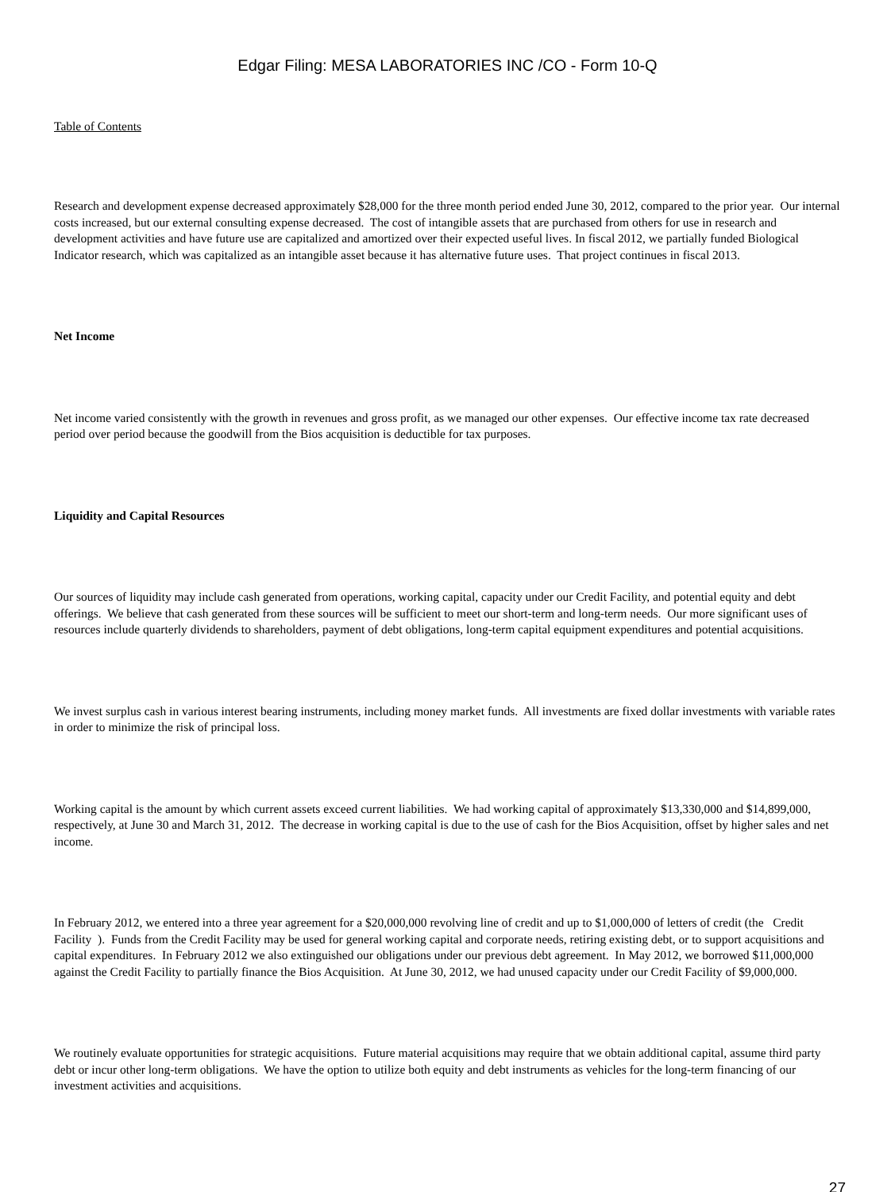Edgar Filing: MESA LABORATORIES INC /CO - Form 10-Q
Table of Contents
Research and development expense decreased approximately $28,000 for the three month period ended June 30, 2012, compared to the prior year. Our internal costs increased, but our external consulting expense decreased. The cost of intangible assets that are purchased from others for use in research and development activities and have future use are capitalized and amortized over their expected useful lives. In fiscal 2012, we partially funded Biological Indicator research, which was capitalized as an intangible asset because it has alternative future uses. That project continues in fiscal 2013.
Net Income
Net income varied consistently with the growth in revenues and gross profit, as we managed our other expenses. Our effective income tax rate decreased period over period because the goodwill from the Bios acquisition is deductible for tax purposes.
Liquidity and Capital Resources
Our sources of liquidity may include cash generated from operations, working capital, capacity under our Credit Facility, and potential equity and debt offerings. We believe that cash generated from these sources will be sufficient to meet our short-term and long-term needs. Our more significant uses of resources include quarterly dividends to shareholders, payment of debt obligations, long-term capital equipment expenditures and potential acquisitions.
We invest surplus cash in various interest bearing instruments, including money market funds. All investments are fixed dollar investments with variable rates in order to minimize the risk of principal loss.
Working capital is the amount by which current assets exceed current liabilities. We had working capital of approximately $13,330,000 and $14,899,000, respectively, at June 30 and March 31, 2012. The decrease in working capital is due to the use of cash for the Bios Acquisition, offset by higher sales and net income.
In February 2012, we entered into a three year agreement for a $20,000,000 revolving line of credit and up to $1,000,000 of letters of credit (the Credit Facility ). Funds from the Credit Facility may be used for general working capital and corporate needs, retiring existing debt, or to support acquisitions and capital expenditures. In February 2012 we also extinguished our obligations under our previous debt agreement. In May 2012, we borrowed $11,000,000 against the Credit Facility to partially finance the Bios Acquisition. At June 30, 2012, we had unused capacity under our Credit Facility of $9,000,000.
We routinely evaluate opportunities for strategic acquisitions. Future material acquisitions may require that we obtain additional capital, assume third party debt or incur other long-term obligations. We have the option to utilize both equity and debt instruments as vehicles for the long-term financing of our investment activities and acquisitions.
27